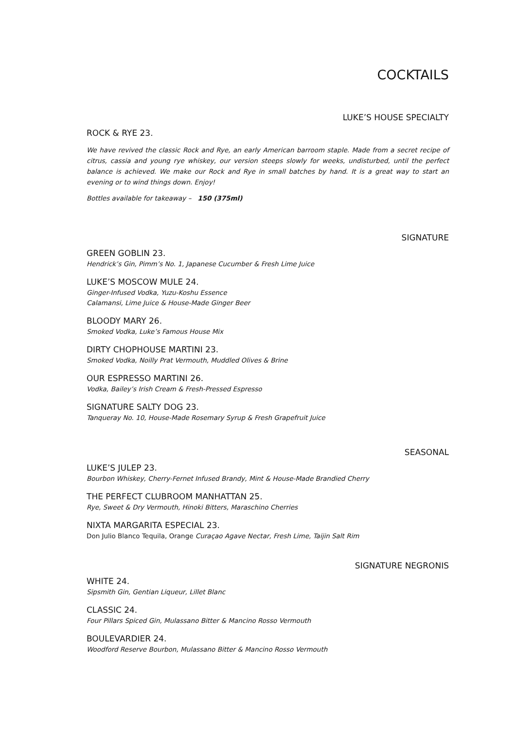COCKTAILS
LUKE’S HOUSE SPECIALTY
ROCK & RYE 23.
We have revived the classic Rock and Rye, an early American barroom staple. Made from a secret recipe of citrus, cassia and young rye whiskey, our version steeps slowly for weeks, undisturbed, until the perfect balance is achieved. We make our Rock and Rye in small batches by hand. It is a great way to start an evening or to wind things down. Enjoy!
Bottles available for takeaway – 150 (375ml)
SIGNATURE
GREEN GOBLIN 23.
Hendrick’s Gin, Pimm’s No. 1, Japanese Cucumber & Fresh Lime Juice
LUKE’S MOSCOW MULE 24.
Ginger-Infused Vodka, Yuzu-Koshu Essence
Calamansi, Lime Juice & House-Made Ginger Beer
BLOODY MARY 26.
Smoked Vodka, Luke’s Famous House Mix
DIRTY CHOPHOUSE MARTINI 23.
Smoked Vodka, Noilly Prat Vermouth, Muddled Olives & Brine
OUR ESPRESSO MARTINI 26.
Vodka, Bailey’s Irish Cream & Fresh-Pressed Espresso
SIGNATURE SALTY DOG 23.
Tanqueray No. 10, House-Made Rosemary Syrup & Fresh Grapefruit Juice
SEASONAL
LUKE’S JULEP 23.
Bourbon Whiskey, Cherry-Fernet Infused Brandy, Mint & House-Made Brandied Cherry
THE PERFECT CLUBROOM MANHATTAN 25.
Rye, Sweet & Dry Vermouth, Hinoki Bitters, Maraschino Cherries
NIXTA MARGARITA ESPECIAL 23.
Don Julio Blanco Tequila, Orange Curaçao Agave Nectar, Fresh Lime, Taijin Salt Rim
SIGNATURE NEGRONIS
WHITE 24.
Sipsmith Gin, Gentian Liqueur, Lillet Blanc
CLASSIC 24.
Four Pillars Spiced Gin, Mulassano Bitter & Mancino Rosso Vermouth
BOULEVARDIER 24.
Woodford Reserve Bourbon, Mulassano Bitter & Mancino Rosso Vermouth